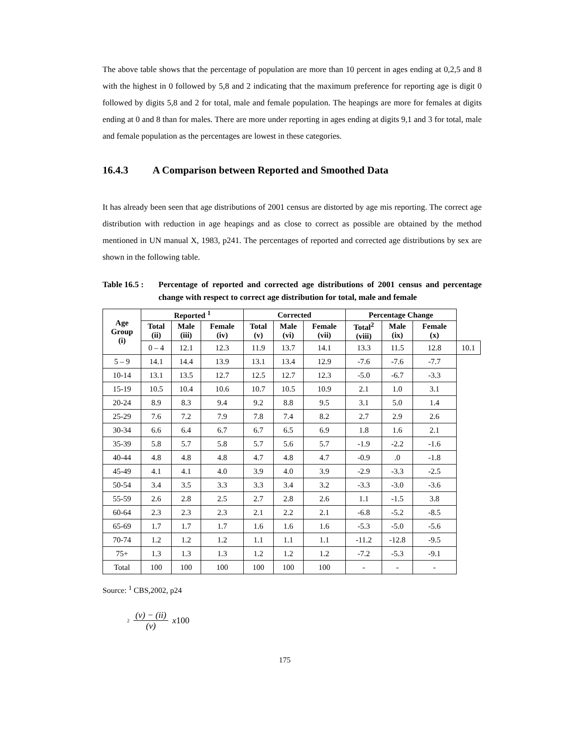The above table shows that the percentage of population are more than 10 percent in ages ending at 0,2,5 and 8 with the highest in 0 followed by 5,8 and 2 indicating that the maximum preference for reporting age is digit 0 followed by digits 5,8 and 2 for total, male and female population. The heapings are more for females at digits ending at 0 and 8 than for males. There are more under reporting in ages ending at digits 9,1 and 3 for total, male and female population as the percentages are lowest in these categories.
16.4.3 A Comparison between Reported and Smoothed Data
It has already been seen that age distributions of 2001 census are distorted by age mis reporting. The correct age distribution with reduction in age heapings and as close to correct as possible are obtained by the method mentioned in UN manual X, 1983, p241. The percentages of reported and corrected age distributions by sex are shown in the following table.
Table 16.5 :
Percentage of reported and corrected age distributions of 2001 census and percentage change with respect to correct age distribution for total, male and female
| Age Group (i) | Reported <sup>1</sup> | | | Corrected | | | Percentage Change | | | |
| --- | --- | --- | --- | --- | --- | --- | --- | --- | --- | --- |
| | Total (ii) | Male (iii) | Female (iv) | Total (v) | Male (vi) | Female (vii) | Total<sup>2</sup> (viii) | Male (ix) | Female (x) | |
| | 0 – 4 | 12.1 | 12.3 | 11.9 | 13.7 | 14.1 | 13.3 | 11.5 | 12.8 | 10.1 |
| 5 – 9 | 14.1 | 14.4 | 13.9 | 13.1 | 13.4 | 12.9 | -7.6 | -7.6 | -7.7 | |
| 10-14 | 13.1 | 13.5 | 12.7 | 12.5 | 12.7 | 12.3 | -5.0 | -6.7 | -3.3 | |
| 15-19 | 10.5 | 10.4 | 10.6 | 10.7 | 10.5 | 10.9 | 2.1 | 1.0 | 3.1 | |
| 20-24 | 8.9 | 8.3 | 9.4 | 9.2 | 8.8 | 9.5 | 3.1 | 5.0 | 1.4 | |
| 25-29 | 7.6 | 7.2 | 7.9 | 7.8 | 7.4 | 8.2 | 2.7 | 2.9 | 2.6 | |
| 30-34 | 6.6 | 6.4 | 6.7 | 6.7 | 6.5 | 6.9 | 1.8 | 1.6 | 2.1 | |
| 35-39 | 5.8 | 5.7 | 5.8 | 5.7 | 5.6 | 5.7 | -1.9 | -2.2 | -1.6 | |
| 40-44 | 4.8 | 4.8 | 4.8 | 4.7 | 4.8 | 4.7 | -0.9 | .0 | -1.8 | |
| 45-49 | 4.1 | 4.1 | 4.0 | 3.9 | 4.0 | 3.9 | -2.9 | -3.3 | -2.5 | |
| 50-54 | 3.4 | 3.5 | 3.3 | 3.3 | 3.4 | 3.2 | -3.3 | -3.0 | -3.6 | |
| 55-59 | 2.6 | 2.8 | 2.5 | 2.7 | 2.8 | 2.6 | 1.1 | -1.5 | 3.8 | |
| 60-64 | 2.3 | 2.3 | 2.3 | 2.1 | 2.2 | 2.1 | -6.8 | -5.2 | -8.5 | |
| 65-69 | 1.7 | 1.7 | 1.7 | 1.6 | 1.6 | 1.6 | -5.3 | -5.0 | -5.6 | |
| 70-74 | 1.2 | 1.2 | 1.2 | 1.1 | 1.1 | 1.1 | -11.2 | -12.8 | -9.5 | |
| 75+ | 1.3 | 1.3 | 1.3 | 1.2 | 1.2 | 1.2 | -7.2 | -5.3 | -9.1 | |
| Total | 100 | 100 | 100 | 100 | 100 | 100 | - | - | - | |
Source: <sup>1</sup> CBS,2002, p24
<sup>2</sup>
(v) − (ii)
(v)
x100
175